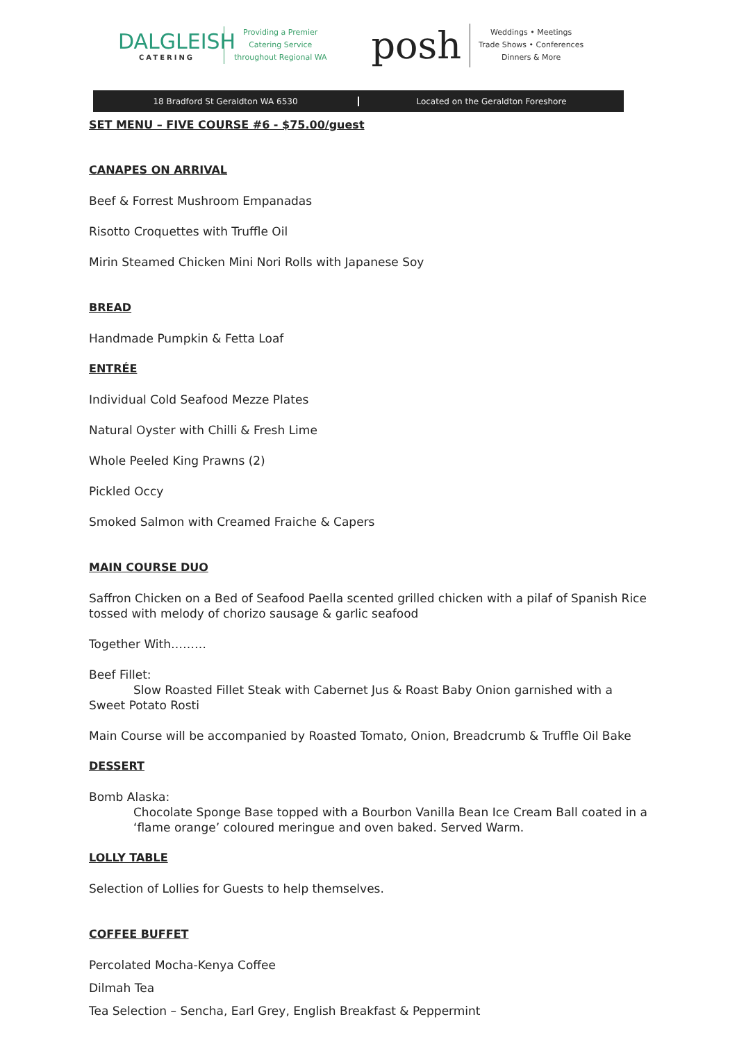DALGLEISH
CATERING
Providing a Premier
Catering Service
throughout Regional WA
posh
Weddings • Meetings
Trade Shows • Conferences
Dinners & More
18 Bradford St Geraldton WA 6530
Located on the Geraldton Foreshore
SET MENU – FIVE COURSE #6 - $75.00/guest
CANAPES ON ARRIVAL
Beef & Forrest Mushroom Empanadas
Risotto Croquettes with Truffle Oil
Mirin Steamed Chicken Mini Nori Rolls with Japanese Soy
BREAD
Handmade Pumpkin & Fetta Loaf
ENTRÉE
Individual Cold Seafood Mezze Plates
Natural Oyster with Chilli & Fresh Lime
Whole Peeled King Prawns (2)
Pickled Occy
Smoked Salmon with Creamed Fraiche & Capers
MAIN COURSE DUO
Saffron Chicken on a Bed of Seafood Paella scented grilled chicken with a pilaf of Spanish Rice tossed with melody of chorizo sausage & garlic seafood
Together With………
Beef Fillet:
Slow Roasted Fillet Steak with Cabernet Jus & Roast Baby Onion garnished with a
Sweet Potato Rosti
Main Course will be accompanied by Roasted Tomato, Onion, Breadcrumb & Truffle Oil Bake
DESSERT
Bomb Alaska:
Chocolate Sponge Base topped with a Bourbon Vanilla Bean Ice Cream Ball coated in a ‘flame orange’ coloured meringue and oven baked. Served Warm.
LOLLY TABLE
Selection of Lollies for Guests to help themselves.
COFFEE BUFFET
Percolated Mocha-Kenya Coffee
Dilmah Tea
Tea Selection – Sencha, Earl Grey, English Breakfast & Peppermint